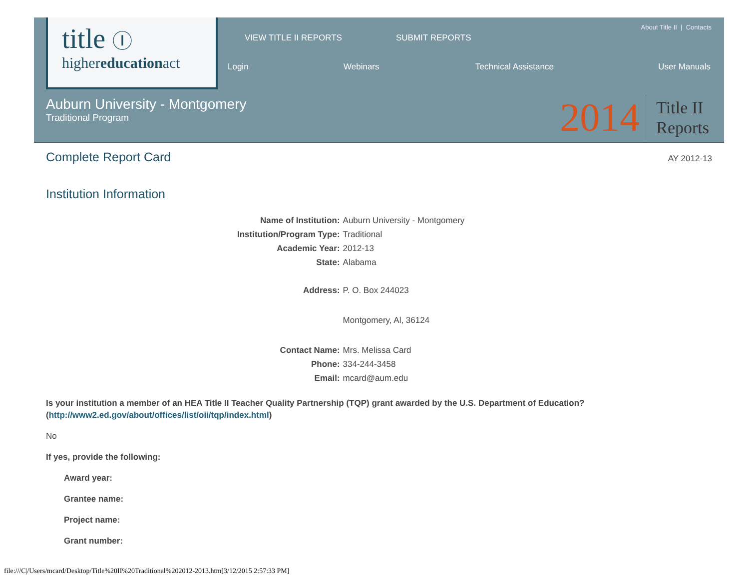title Ⓘ
highereducationact
VIEW TITLE II REPORTS SUBMIT REPORTS
About Title II | Contacts
Login Webinars Technical Assistance User Manuals
Auburn University - Montgomery
Traditional Program
2014 Title II
Reports
Complete Report Card
AY 2012-13
Institution Information
| Name of Institution: | Auburn University - Montgomery |
| Institution/Program Type: | Traditional |
| Academic Year: | 2012-13 |
| State: | Alabama |
| Address: | P. O. Box 244023 |
| | Montgomery, Al, 36124 |
| Contact Name: | Mrs. Melissa Card |
| Phone: | 334-244-3458 |
| Email: | mcard@aum.edu |
Is your institution a member of an HEA Title II Teacher Quality Partnership (TQP) grant awarded by the U.S. Department of Education? (http://www2.ed.gov/about/offices/list/oii/tqp/index.html)
No
If yes, provide the following:
Award year:
Grantee name:
Project name:
Grant number:
file:///C|/Users/mcard/Desktop/Title%20II%20Traditional%202012-2013.htm[3/12/2015 2:57:33 PM]